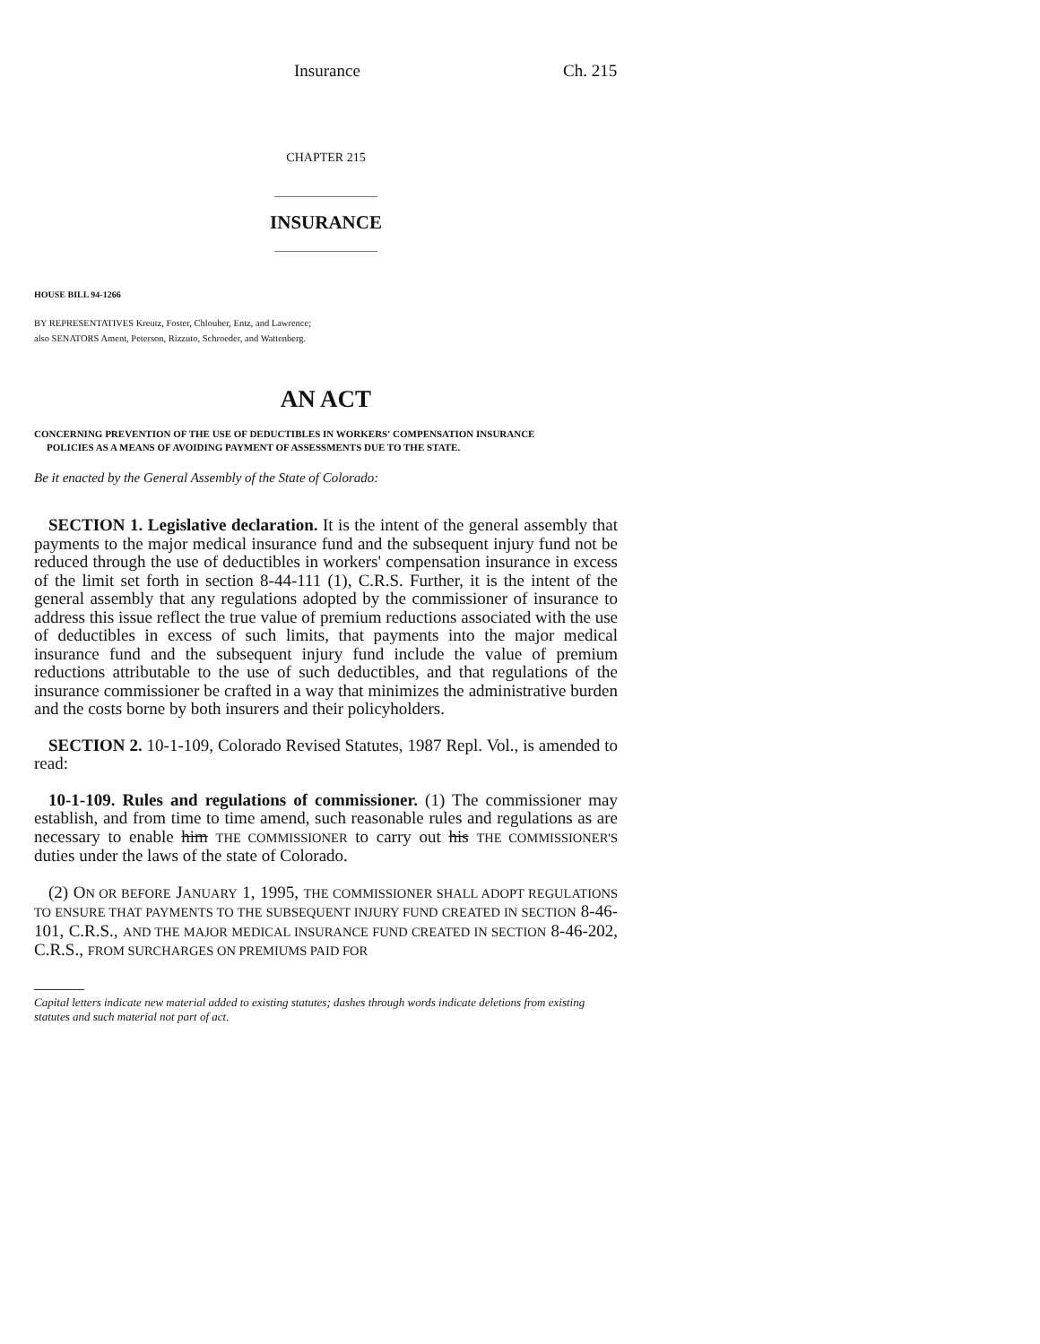Insurance Ch. 215
CHAPTER 215
INSURANCE
HOUSE BILL 94-1266
BY REPRESENTATIVES Kreutz, Foster, Chlouber, Entz, and Lawrence;
also SENATORS Ament, Peterson, Rizzuto, Schroeder, and Wattenberg.
AN ACT
CONCERNING PREVENTION OF THE USE OF DEDUCTIBLES IN WORKERS' COMPENSATION INSURANCE
POLICIES AS A MEANS OF AVOIDING PAYMENT OF ASSESSMENTS DUE TO THE STATE.
Be it enacted by the General Assembly of the State of Colorado:
SECTION 1. Legislative declaration. It is the intent of the general assembly that payments to the major medical insurance fund and the subsequent injury fund not be reduced through the use of deductibles in workers' compensation insurance in excess of the limit set forth in section 8-44-111 (1), C.R.S. Further, it is the intent of the general assembly that any regulations adopted by the commissioner of insurance to address this issue reflect the true value of premium reductions associated with the use of deductibles in excess of such limits, that payments into the major medical insurance fund and the subsequent injury fund include the value of premium reductions attributable to the use of such deductibles, and that regulations of the insurance commissioner be crafted in a way that minimizes the administrative burden and the costs borne by both insurers and their policyholders.
SECTION 2. 10-1-109, Colorado Revised Statutes, 1987 Repl. Vol., is amended to read:
10-1-109. Rules and regulations of commissioner. (1) The commissioner may establish, and from time to time amend, such reasonable rules and regulations as are necessary to enable him THE COMMISSIONER to carry out his THE COMMISSIONER'S duties under the laws of the state of Colorado.
(2) ON OR BEFORE JANUARY 1, 1995, THE COMMISSIONER SHALL ADOPT REGULATIONS TO ENSURE THAT PAYMENTS TO THE SUBSEQUENT INJURY FUND CREATED IN SECTION 8-46-101, C.R.S., AND THE MAJOR MEDICAL INSURANCE FUND CREATED IN SECTION 8-46-202, C.R.S., FROM SURCHARGES ON PREMIUMS PAID FOR
Capital letters indicate new material added to existing statutes; dashes through words indicate deletions from existing statutes and such material not part of act.